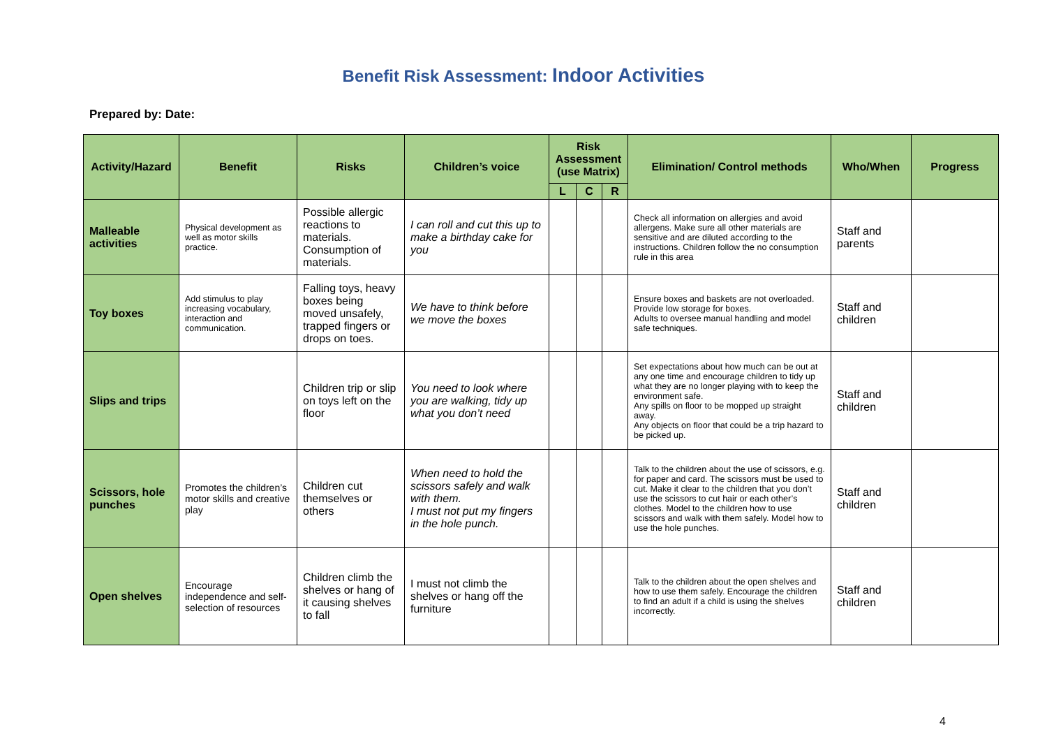Benefit Risk Assessment: Indoor Activities
Prepared by: Date:
| Activity/Hazard | Benefit | Risks | Children’s voice | Risk Assessment (use Matrix) | | | Elimination/ Control methods | Who/When | Progress |
| --- | --- | --- | --- | --- | --- | --- | --- | --- | --- |
| | | | | L | C | R | | | |
| Malleable activities | Physical development as well as motor skills practice. | Possible allergic reactions to materials. Consumption of materials. | I can roll and cut this up to make a birthday cake for you | | | | Check all information on allergies and avoid allergens. Make sure all other materials are sensitive and are diluted according to the instructions. Children follow the no consumption rule in this area | Staff and parents | |
| Toy boxes | Add stimulus to play increasing vocabulary, interaction and communication. | Falling toys, heavy boxes being moved unsafely, trapped fingers or drops on toes. | We have to think before we move the boxes | | | | Ensure boxes and baskets are not overloaded. Provide low storage for boxes. Adults to oversee manual handling and model safe techniques. | Staff and children | |
| Slips and trips | | Children trip or slip on toys left on the floor | You need to look where you are walking, tidy up what you don’t need | | | | Set expectations about how much can be out at any one time and encourage children to tidy up what they are no longer playing with to keep the environment safe. Any spills on floor to be mopped up straight away. Any objects on floor that could be a trip hazard to be picked up. | Staff and children | |
| Scissors, hole punches | Promotes the children’s motor skills and creative play | Children cut themselves or others | When need to hold the scissors safely and walk with them. I must not put my fingers in the hole punch. | | | | Talk to the children about the use of scissors, e.g. for paper and card. The scissors must be used to cut. Make it clear to the children that you don’t use the scissors to cut hair or each other’s clothes. Model to the children how to use scissors and walk with them safely. Model how to use the hole punches. | Staff and children | |
| Open shelves | Encourage independence and self-selection of resources | Children climb the shelves or hang of it causing shelves to fall | I must not climb the shelves or hang off the furniture | | | | Talk to the children about the open shelves and how to use them safely. Encourage the children to find an adult if a child is using the shelves incorrectly. | Staff and children | |
4